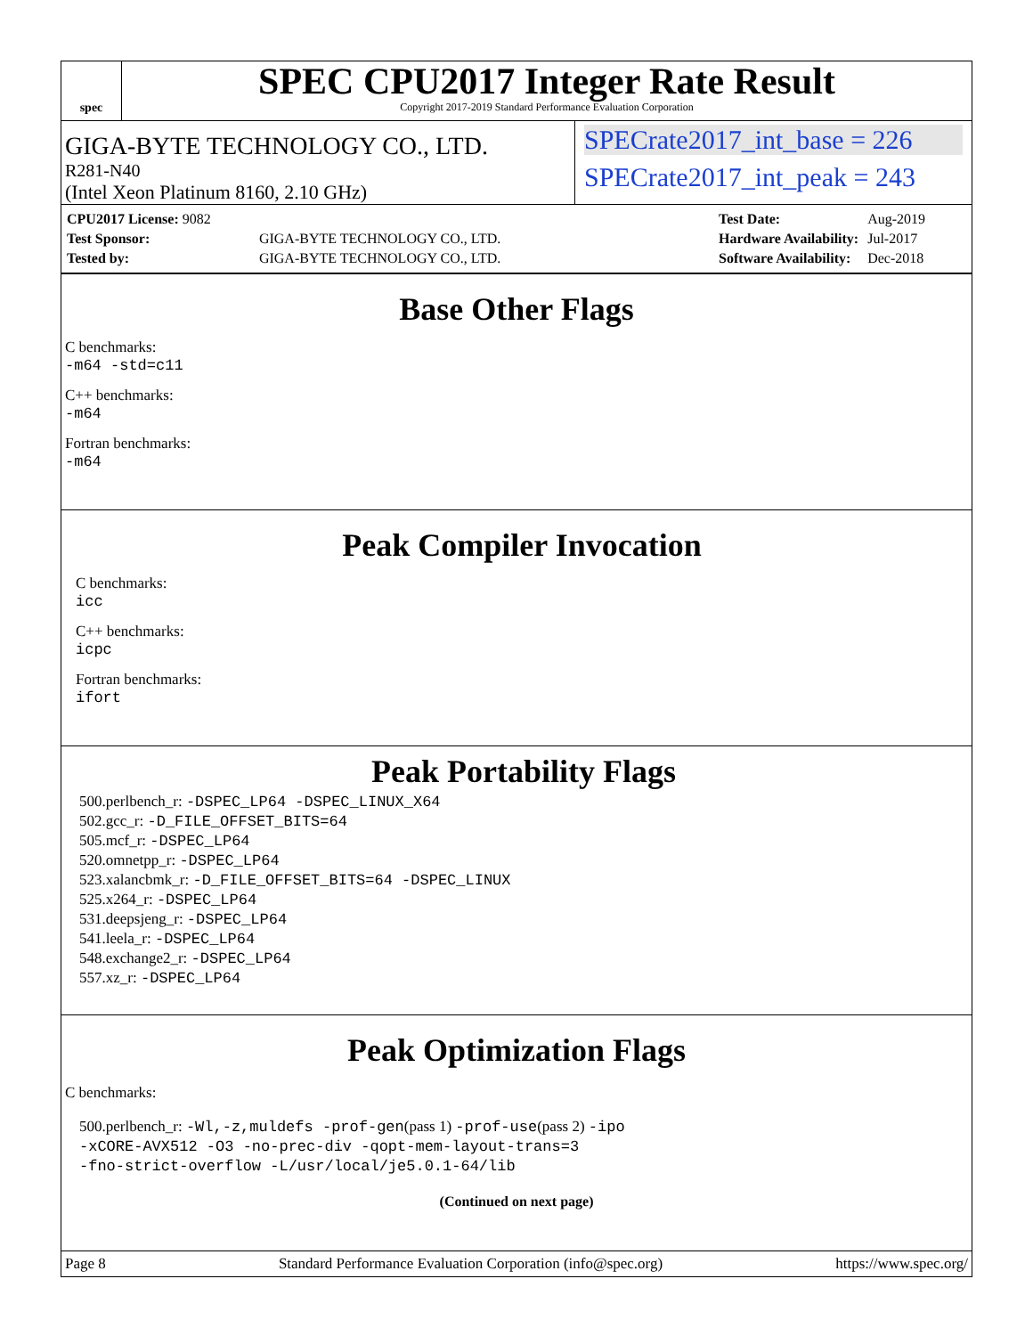spec
SPEC CPU2017 Integer Rate Result
Copyright 2017-2019 Standard Performance Evaluation Corporation
GIGA-BYTE TECHNOLOGY CO., LTD.
R281-N40
(Intel Xeon Platinum 8160, 2.10 GHz)
SPECrate2017_int_base = 226
SPECrate2017_int_peak = 243
| CPU2017 License: 9082 | |
| Test Sponsor: | GIGA-BYTE TECHNOLOGY CO., LTD. |
| Tested by: | GIGA-BYTE TECHNOLOGY CO., LTD. |
| Test Date: | Aug-2019 |
| Hardware Availability: | Jul-2017 |
| Software Availability: | Dec-2018 |
Base Other Flags
C benchmarks:
-m64 -std=c11
C++ benchmarks:
-m64
Fortran benchmarks:
-m64
Peak Compiler Invocation
C benchmarks:
icc
C++ benchmarks:
icpc
Fortran benchmarks:
ifort
Peak Portability Flags
500.perlbench_r: -DSPEC_LP64 -DSPEC_LINUX_X64
502.gcc_r: -D_FILE_OFFSET_BITS=64
505.mcf_r: -DSPEC_LP64
520.omnetpp_r: -DSPEC_LP64
523.xalancbmk_r: -D_FILE_OFFSET_BITS=64 -DSPEC_LINUX
525.x264_r: -DSPEC_LP64
531.deepsjeng_r: -DSPEC_LP64
541.leela_r: -DSPEC_LP64
548.exchange2_r: -DSPEC_LP64
557.xz_r: -DSPEC_LP64
Peak Optimization Flags
C benchmarks:
500.perlbench_r: -Wl,-z,muldefs -prof-gen(pass 1) -prof-use(pass 2) -ipo
-xCORE-AVX512 -O3 -no-prec-div -qopt-mem-layout-trans=3
-fno-strict-overflow -L/usr/local/je5.0.1-64/lib
(Continued on next page)
Page 8 Standard Performance Evaluation Corporation (info@spec.org) https://www.spec.org/